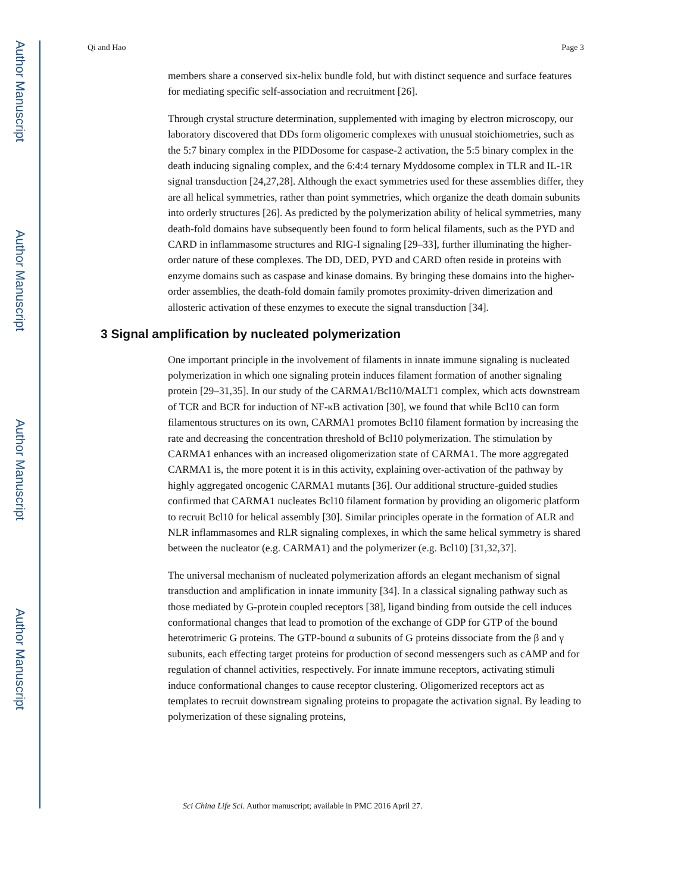Author Manuscript
Author Manuscript
Author Manuscript
Author Manuscript
Qi and Hao Page 3
members share a conserved six-helix bundle fold, but with distinct sequence and surface features for mediating specific self-association and recruitment [26].
Through crystal structure determination, supplemented with imaging by electron microscopy, our laboratory discovered that DDs form oligomeric complexes with unusual stoichiometries, such as the 5:7 binary complex in the PIDDosome for caspase-2 activation, the 5:5 binary complex in the death inducing signaling complex, and the 6:4:4 ternary Myddosome complex in TLR and IL-1R signal transduction [24,27,28]. Although the exact symmetries used for these assemblies differ, they are all helical symmetries, rather than point symmetries, which organize the death domain subunits into orderly structures [26]. As predicted by the polymerization ability of helical symmetries, many death-fold domains have subsequently been found to form helical filaments, such as the PYD and CARD in inflammasome structures and RIG-I signaling [29–33], further illuminating the higher-order nature of these complexes. The DD, DED, PYD and CARD often reside in proteins with enzyme domains such as caspase and kinase domains. By bringing these domains into the higher-order assemblies, the death-fold domain family promotes proximity-driven dimerization and allosteric activation of these enzymes to execute the signal transduction [34].
3 Signal amplification by nucleated polymerization
One important principle in the involvement of filaments in innate immune signaling is nucleated polymerization in which one signaling protein induces filament formation of another signaling protein [29–31,35]. In our study of the CARMA1/Bcl10/MALT1 complex, which acts downstream of TCR and BCR for induction of NF-κB activation [30], we found that while Bcl10 can form filamentous structures on its own, CARMA1 promotes Bcl10 filament formation by increasing the rate and decreasing the concentration threshold of Bcl10 polymerization. The stimulation by CARMA1 enhances with an increased oligomerization state of CARMA1. The more aggregated CARMA1 is, the more potent it is in this activity, explaining over-activation of the pathway by highly aggregated oncogenic CARMA1 mutants [36]. Our additional structure-guided studies confirmed that CARMA1 nucleates Bcl10 filament formation by providing an oligomeric platform to recruit Bcl10 for helical assembly [30]. Similar principles operate in the formation of ALR and NLR inflammasomes and RLR signaling complexes, in which the same helical symmetry is shared between the nucleator (e.g. CARMA1) and the polymerizer (e.g. Bcl10) [31,32,37].
The universal mechanism of nucleated polymerization affords an elegant mechanism of signal transduction and amplification in innate immunity [34]. In a classical signaling pathway such as those mediated by G-protein coupled receptors [38], ligand binding from outside the cell induces conformational changes that lead to promotion of the exchange of GDP for GTP of the bound heterotrimeric G proteins. The GTP-bound α subunits of G proteins dissociate from the β and γ subunits, each effecting target proteins for production of second messengers such as cAMP and for regulation of channel activities, respectively. For innate immune receptors, activating stimuli induce conformational changes to cause receptor clustering. Oligomerized receptors act as templates to recruit downstream signaling proteins to propagate the activation signal. By leading to polymerization of these signaling proteins,
Sci China Life Sci. Author manuscript; available in PMC 2016 April 27.